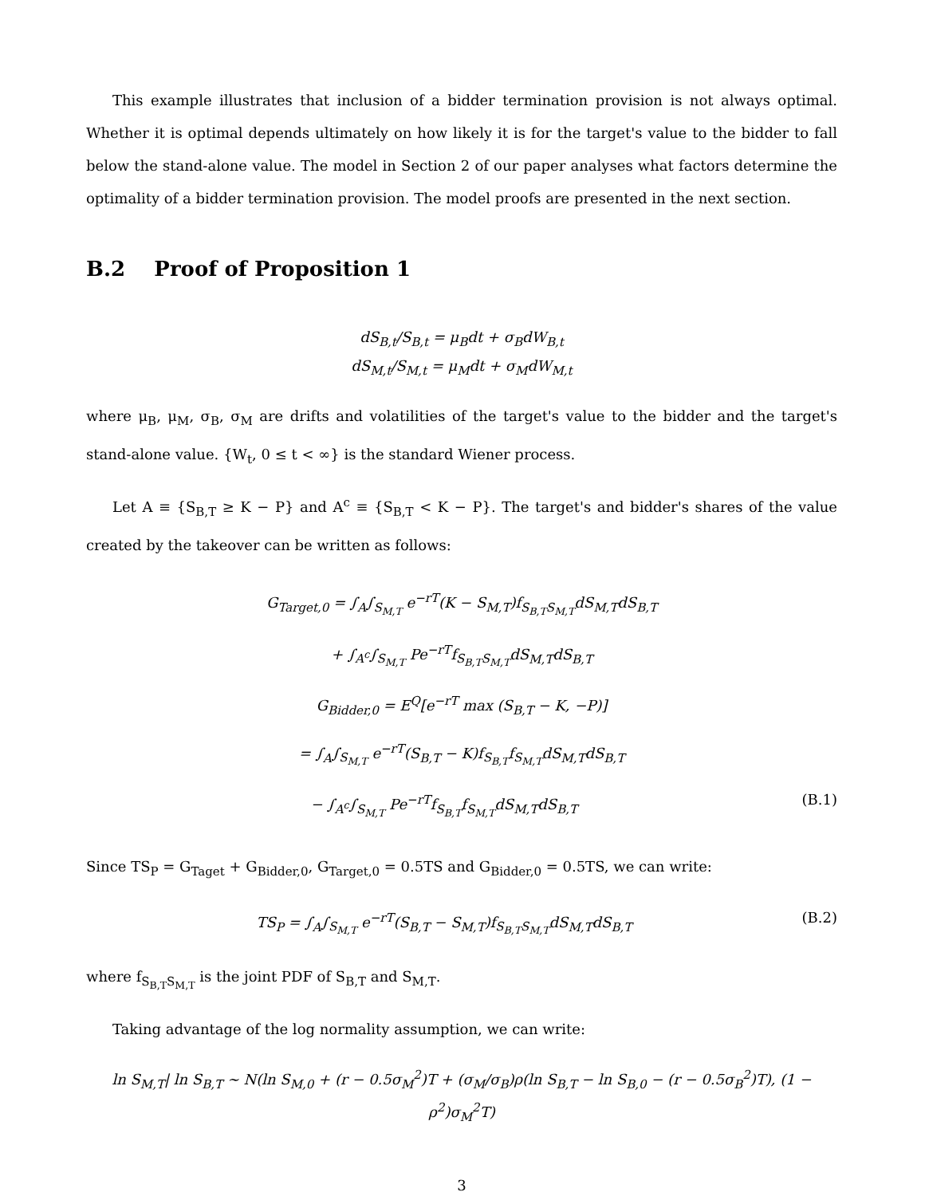This example illustrates that inclusion of a bidder termination provision is not always optimal. Whether it is optimal depends ultimately on how likely it is for the target's value to the bidder to fall below the stand-alone value. The model in Section 2 of our paper analyses what factors determine the optimality of a bidder termination provision. The model proofs are presented in the next section.
B.2 Proof of Proposition 1
dS<sub>B,t</sub>/S<sub>B,t</sub> = μ<sub>B</sub>dt + σ<sub>B</sub>dW<sub>B,t</sub>
dS<sub>M,t</sub>/S<sub>M,t</sub> = μ<sub>M</sub>dt + σ<sub>M</sub>dW<sub>M,t</sub>
where μ<sub>B</sub>, μ<sub>M</sub>, σ<sub>B</sub>, σ<sub>M</sub> are drifts and volatilities of the target's value to the bidder and the target's stand-alone value. {W<sub>t</sub>, 0 ≤ t < ∞} is the standard Wiener process.
Let A ≡ {S<sub>B,T</sub> ≥ K − P} and A<sup>c</sup> ≡ {S<sub>B,T</sub> < K − P}. The target's and bidder's shares of the value created by the takeover can be written as follows:
G<sub>Target,0</sub> = ∫<sub>A</sub>∫<sub>S<sub>M,T</sub></sub> e<sup>−rT</sup>(K − S<sub>M,T</sub>)f<sub>S<sub>B,T</sub>S<sub>M,T</sub></sub>dS<sub>M,T</sub>dS<sub>B,T</sub>
+ ∫<sub>A<sup>c</sup></sub>∫<sub>S<sub>M,T</sub></sub> Pe<sup>−rT</sup>f<sub>S<sub>B,T</sub>S<sub>M,T</sub></sub>dS<sub>M,T</sub>dS<sub>B,T</sub>
G<sub>Bidder,0</sub> = E<sup>Q</sup>[e<sup>−rT</sup> max (S<sub>B,T</sub> − K, −P)]
= ∫<sub>A</sub>∫<sub>S<sub>M,T</sub></sub> e<sup>−rT</sup>(S<sub>B,T</sub> − K)f<sub>S<sub>B,T</sub></sub>f<sub>S<sub>M,T</sub></sub>dS<sub>M,T</sub>dS<sub>B,T</sub>
− ∫<sub>A<sup>c</sup></sub>∫<sub>S<sub>M,T</sub></sub> Pe<sup>−rT</sup>f<sub>S<sub>B,T</sub></sub>f<sub>S<sub>M,T</sub></sub>dS<sub>M,T</sub>dS<sub>B,T</sub> (B.1)
Since TS<sub>P</sub> = G<sub>Taget</sub> + G<sub>Bidder,0</sub>, G<sub>Target,0</sub> = 0.5TS and G<sub>Bidder,0</sub> = 0.5TS, we can write:
TS<sub>P</sub> = ∫<sub>A</sub>∫<sub>S<sub>M,T</sub></sub> e<sup>−rT</sup>(S<sub>B,T</sub> − S<sub>M,T</sub>)f<sub>S<sub>B,T</sub>S<sub>M,T</sub></sub>dS<sub>M,T</sub>dS<sub>B,T</sub> (B.2)
where f<sub>S<sub>B,T</sub>S<sub>M,T</sub></sub> is the joint PDF of S<sub>B,T</sub> and S<sub>M,T</sub>.
Taking advantage of the log normality assumption, we can write:
ln S<sub>M,T</sub>| ln S<sub>B,T</sub> ∼ N(ln S<sub>M,0</sub> + (r − 0.5σ<sub>M</sub><sup>2</sup>)T + (σ<sub>M</sub>/σ<sub>B</sub>)ρ(ln S<sub>B,T</sub> − ln S<sub>B,0</sub> − (r − 0.5σ<sub>B</sub><sup>2</sup>)T), (1 − ρ<sup>2</sup>)σ<sub>M</sub><sup>2</sup>T)
3